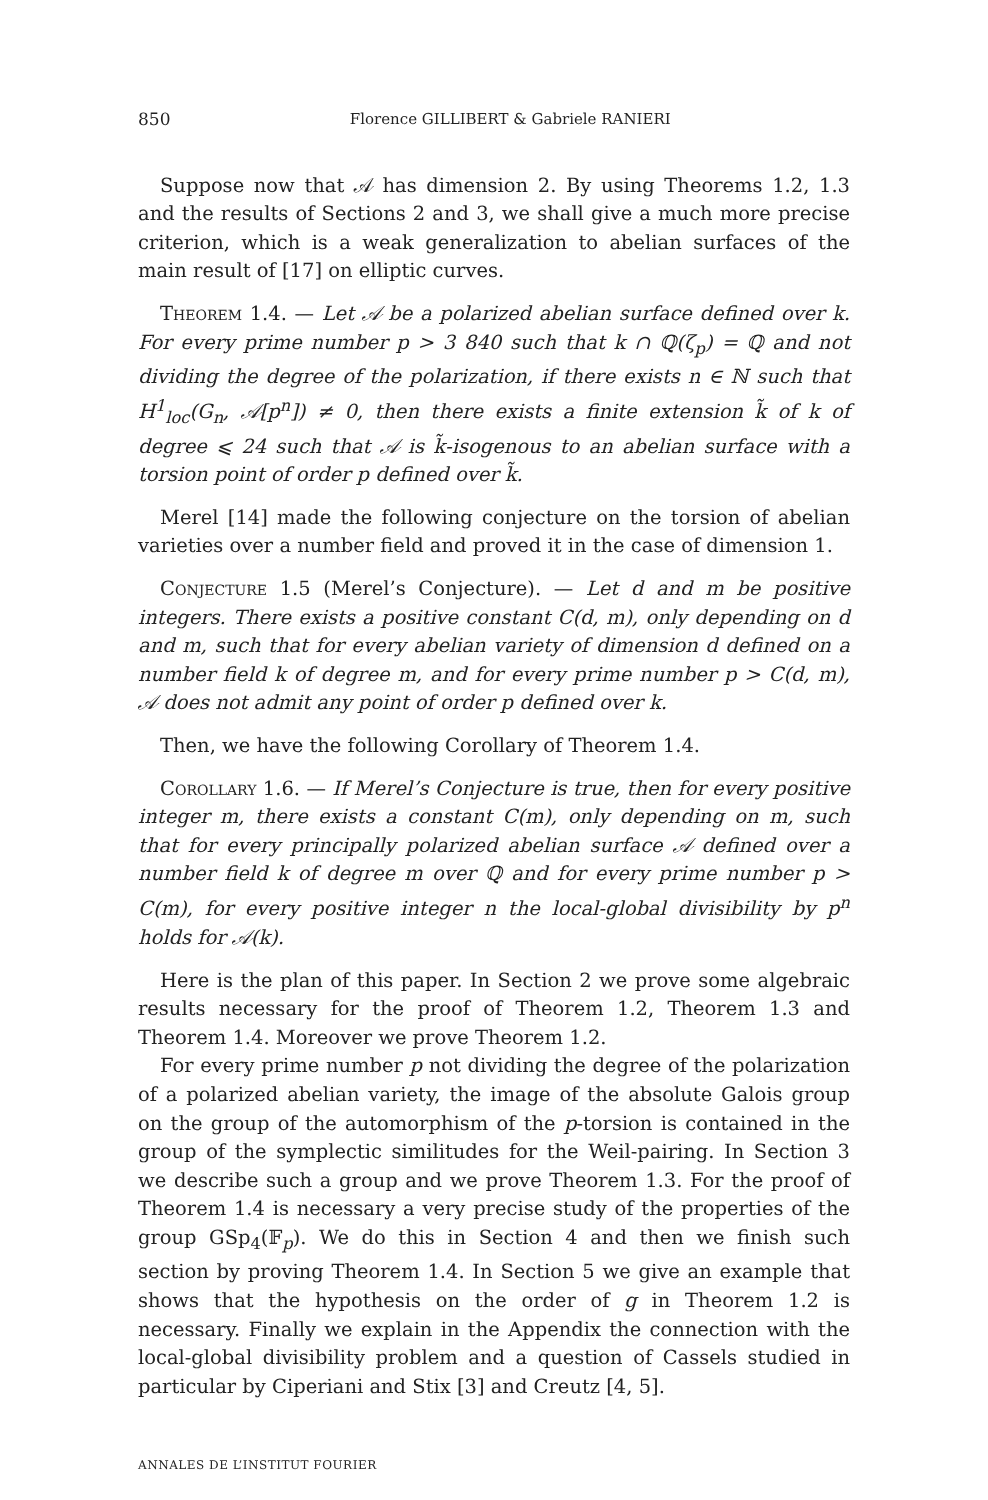850 Florence GILLIBERT & Gabriele RANIERI
Suppose now that 𝒜 has dimension 2. By using Theorems 1.2, 1.3 and the results of Sections 2 and 3, we shall give a much more precise criterion, which is a weak generalization to abelian surfaces of the main result of [17] on elliptic curves.
Theorem 1.4. — Let 𝒜 be a polarized abelian surface defined over k. For every prime number p > 3 840 such that k ∩ ℚ(ζ<sub>p</sub>) = ℚ and not dividing the degree of the polarization, if there exists n ∈ ℕ such that H<sup>1</sup><sub>loc</sub>(G<sub>n</sub>, 𝒜[p<sup>n</sup>]) ≠ 0, then there exists a finite extension k̃ of k of degree ⩽ 24 such that 𝒜 is k̃-isogenous to an abelian surface with a torsion point of order p defined over k̃.
Merel [14] made the following conjecture on the torsion of abelian varieties over a number field and proved it in the case of dimension 1.
Conjecture 1.5 (Merel’s Conjecture). — Let d and m be positive integers. There exists a positive constant C(d, m), only depending on d and m, such that for every abelian variety of dimension d defined on a number field k of degree m, and for every prime number p > C(d, m), 𝒜 does not admit any point of order p defined over k.
Then, we have the following Corollary of Theorem 1.4.
Corollary 1.6. — If Merel’s Conjecture is true, then for every positive integer m, there exists a constant C(m), only depending on m, such that for every principally polarized abelian surface 𝒜 defined over a number field k of degree m over ℚ and for every prime number p > C(m), for every positive integer n the local-global divisibility by p<sup>n</sup> holds for 𝒜(k).
Here is the plan of this paper. In Section 2 we prove some algebraic results necessary for the proof of Theorem 1.2, Theorem 1.3 and Theorem 1.4. Moreover we prove Theorem 1.2.
For every prime number p not dividing the degree of the polarization of a polarized abelian variety, the image of the absolute Galois group on the group of the automorphism of the p-torsion is contained in the group of the symplectic similitudes for the Weil-pairing. In Section 3 we describe such a group and we prove Theorem 1.3. For the proof of Theorem 1.4 is necessary a very precise study of the properties of the group GSp<sub>4</sub>(𝔽<sub>p</sub>). We do this in Section 4 and then we finish such section by proving Theorem 1.4. In Section 5 we give an example that shows that the hypothesis on the order of g in Theorem 1.2 is necessary. Finally we explain in the Appendix the connection with the local-global divisibility problem and a question of Cassels studied in particular by Ciperiani and Stix [3] and Creutz [4, 5].
ANNALES DE L’INSTITUT FOURIER